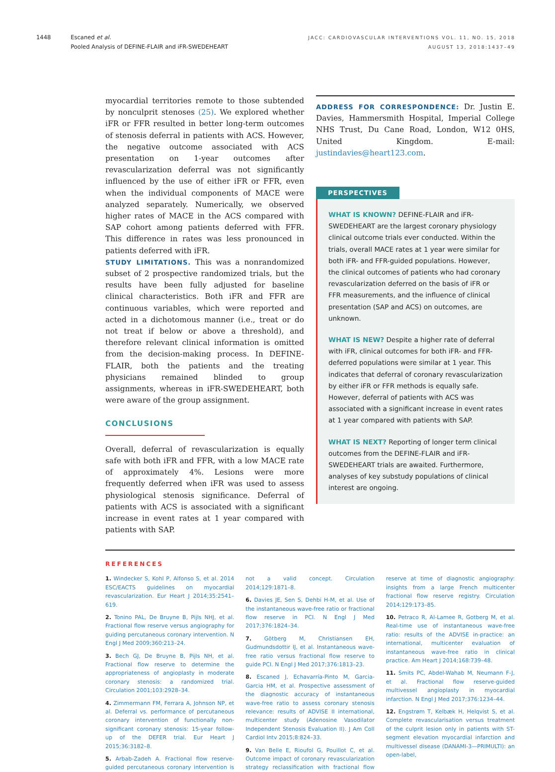1448 Escaned et al.
Pooled Analysis of DEFINE-FLAIR and iFR-SWEDEHEART
JACC: CARDIOVASCULAR INTERVENTIONS VOL. 11, NO. 15, 2018
AUGUST 13, 2018:1437–49
myocardial territories remote to those subtended by nonculprit stenoses (25). We explored whether iFR or FFR resulted in better long-term outcomes of stenosis deferral in patients with ACS. However, the negative outcome associated with ACS presentation on 1-year outcomes after revascularization deferral was not significantly influenced by the use of either iFR or FFR, even when the individual components of MACE were analyzed separately. Numerically, we observed higher rates of MACE in the ACS compared with SAP cohort among patients deferred with FFR. This difference in rates was less pronounced in patients deferred with iFR.
STUDY LIMITATIONS. This was a nonrandomized subset of 2 prospective randomized trials, but the results have been fully adjusted for baseline clinical characteristics. Both iFR and FFR are continuous variables, which were reported and acted in a dichotomous manner (i.e., treat or do not treat if below or above a threshold), and therefore relevant clinical information is omitted from the decision-making process. In DEFINE-FLAIR, both the patients and the treating physicians remained blinded to group assignments, whereas in iFR-SWEDEHEART, both were aware of the group assignment.
CONCLUSIONS
Overall, deferral of revascularization is equally safe with both iFR and FFR, with a low MACE rate of approximately 4%. Lesions were more frequently deferred when iFR was used to assess physiological stenosis significance. Deferral of patients with ACS is associated with a significant increase in event rates at 1 year compared with patients with SAP.
ADDRESS FOR CORRESPONDENCE: Dr. Justin E. Davies, Hammersmith Hospital, Imperial College NHS Trust, Du Cane Road, London, W12 0HS, United Kingdom. E-mail: justindavies@heart123.com.
PERSPECTIVES
WHAT IS KNOWN? DEFINE-FLAIR and iFR-SWEDEHEART are the largest coronary physiology clinical outcome trials ever conducted. Within the trials, overall MACE rates at 1 year were similar for both iFR- and FFR-guided populations. However, the clinical outcomes of patients who had coronary revascularization deferred on the basis of iFR or FFR measurements, and the influence of clinical presentation (SAP and ACS) on outcomes, are unknown.
WHAT IS NEW? Despite a higher rate of deferral with iFR, clinical outcomes for both iFR- and FFR-deferred populations were similar at 1 year. This indicates that deferral of coronary revascularization by either iFR or FFR methods is equally safe. However, deferral of patients with ACS was associated with a significant increase in event rates at 1 year compared with patients with SAP.
WHAT IS NEXT? Reporting of longer term clinical outcomes from the DEFINE-FLAIR and iFR-SWEDEHEART trials are awaited. Furthermore, analyses of key substudy populations of clinical interest are ongoing.
REFERENCES
1. Windecker S, Kohl P, Alfonso S, et al. 2014 ESC/EACTS guidelines on myocardial revascularization. Eur Heart J 2014;35:2541–619.
2. Tonino PAL, De Bruyne B, Pijls NHJ, et al. Fractional flow reserve versus angiography for guiding percutaneous coronary intervention. N Engl J Med 2009;360:213–24.
3. Bech GJ, De Bruyne B, Pijls NH, et al. Fractional flow reserve to determine the appropriateness of angioplasty in moderate coronary stenosis: a randomized trial. Circulation 2001;103:2928–34.
4. Zimmermann FM, Ferrara A, Johnson NP, et al. Deferral vs. performance of percutaneous coronary intervention of functionally non-significant coronary stenosis: 15-year follow-up of the DEFER trial. Eur Heart J 2015;36:3182–8.
5. Arbab-Zadeh A. Fractional flow reserve-guided percutaneous coronary intervention is not a valid concept. Circulation 2014;129:1871–8.
6. Davies JE, Sen S, Dehbi H-M, et al. Use of the instantaneous wave-free ratio or fractional flow reserve in PCI. N Engl J Med 2017;376:1824–34.
7. Götberg M, Christiansen EH, Gudmundsdottir IJ, et al. Instantaneous wave-free ratio versus fractional flow reserve to guide PCI. N Engl J Med 2017;376:1813–23.
8. Escaned J, Echavarría-Pinto M, Garcia-Garcia HM, et al. Prospective assessment of the diagnostic accuracy of instantaneous wave-free ratio to assess coronary stenosis relevance: results of ADVISE II international, multicenter study (Adenosine Vasodilator Independent Stenosis Evaluation II). J Am Coll Cardiol Intv 2015;8:824–33.
9. Van Belle E, Rioufol G, Pouillot C, et al. Outcome impact of coronary revascularization strategy reclassification with fractional flow reserve at time of diagnostic angiography: insights from a large French multicenter fractional flow reserve registry. Circulation 2014;129:173–85.
10. Petraco R, Al-Lamee R, Gotberg M, et al. Real-time use of instantaneous wave-free ratio: results of the ADVISE in-practice: an international, multicenter evaluation of instantaneous wave-free ratio in clinical practice. Am Heart J 2014;168:739–48.
11. Smits PC, Abdel-Wahab M, Neumann F-J, et al. Fractional flow reserve-guided multivessel angioplasty in myocardial infarction. N Engl J Med 2017;376:1234–44.
12. Engstrøm T, Kelbæk H, Helqvist S, et al. Complete revascularisation versus treatment of the culprit lesion only in patients with ST-segment elevation myocardial infarction and multivessel disease (DANAMI-3—PRIMULTI): an open-label,